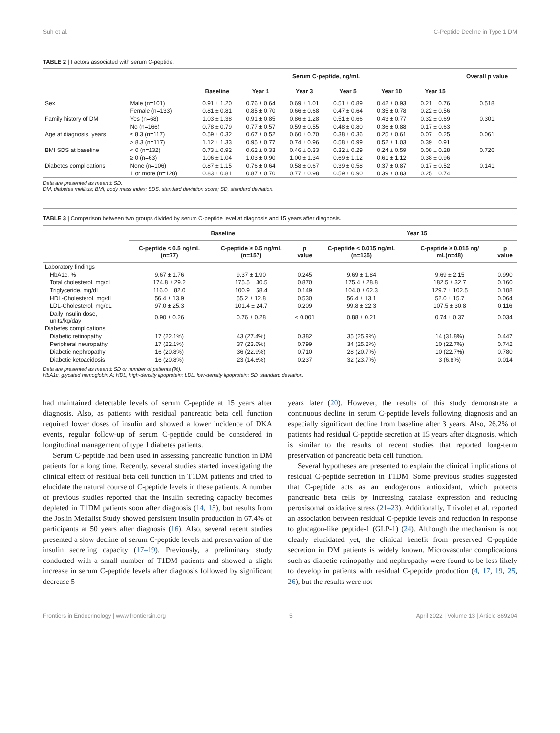Suh et al. C-Peptide Decline in Type 1 DM
TABLE 2 | Factors associated with serum C-peptide.
| | | Serum C-peptide, ng/mL | | | | | | Overall p value |
| --- | --- | --- | --- | --- | --- | --- | --- | --- |
| | | Baseline | Year 1 | Year 3 | Year 5 | Year 10 | Year 15 | |
| Sex | Male (n=101) | 0.91 ± 1.20 | 0.76 ± 0.64 | 0.69 ± 1.01 | 0.51 ± 0.89 | 0.42 ± 0.93 | 0.21 ± 0.76 | 0.518 |
| | Female (n=133) | 0.81 ± 0.81 | 0.85 ± 0.70 | 0.66 ± 0.68 | 0.47 ± 0.64 | 0.35 ± 0.78 | 0.22 ± 0.56 | |
| Family history of DM | Yes (n=68) | 1.03 ± 1.38 | 0.91 ± 0.85 | 0.86 ± 1.28 | 0.51 ± 0.66 | 0.43 ± 0.77 | 0.32 ± 0.69 | 0.301 |
| | No (n=166) | 0.78 ± 0.79 | 0.77 ± 0.57 | 0.59 ± 0.55 | 0.48 ± 0.80 | 0.36 ± 0.88 | 0.17 ± 0.63 | |
| Age at diagnosis, years | ≤ 8.3 (n=117) | 0.59 ± 0.32 | 0.67 ± 0.52 | 0.60 ± 0.70 | 0.38 ± 0.36 | 0.25 ± 0.61 | 0.07 ± 0.25 | 0.061 |
| | > 8.3 (n=117) | 1.12 ± 1.33 | 0.95 ± 0.77 | 0.74 ± 0.96 | 0.58 ± 0.99 | 0.52 ± 1.03 | 0.39 ± 0.91 | |
| BMI SDS at baseline | < 0 (n=132) | 0.73 ± 0.92 | 0.62 ± 0.33 | 0.46 ± 0.33 | 0.32 ± 0.29 | 0.24 ± 0.59 | 0.08 ± 0.28 | 0.726 |
| | ≥ 0 (n=63) | 1.06 ± 1.04 | 1.03 ± 0.90 | 1.00 ± 1.34 | 0.69 ± 1.12 | 0.61 ± 1.12 | 0.38 ± 0.96 | |
| Diabetes complications | None (n=106) | 0.87 ± 1.15 | 0.76 ± 0.64 | 0.58 ± 0.67 | 0.39 ± 0.58 | 0.37 ± 0.87 | 0.17 ± 0.52 | 0.141 |
| | 1 or more (n=128) | 0.83 ± 0.81 | 0.87 ± 0.70 | 0.77 ± 0.98 | 0.59 ± 0.90 | 0.39 ± 0.83 | 0.25 ± 0.74 | |
Data are presented as mean ± SD.
DM, diabetes mellitus; BMI, body mass index; SDS, standard deviation score; SD, standard deviation.
TABLE 3 | Comparison between two groups divided by serum C-peptide level at diagnosis and 15 years after diagnosis.
| | Baseline | | | Year 15 | | |
| --- | --- | --- | --- | --- | --- | --- |
| | C-peptide < 0.5 ng/mL (n=77) | C-peptide ≥ 0.5 ng/mL (n=157) | p value | C-peptide < 0.015 ng/mL (n=135) | C-peptide ≥ 0.015 ng/ mL(n=48) | p value |
| Laboratory findings | | | | | | |
| HbA1c, % | 9.67 ± 1.76 | 9.37 ± 1.90 | 0.245 | 9.69 ± 1.84 | 9.69 ± 2.15 | 0.990 |
| Total cholesterol, mg/dL | 174.8 ± 29.2 | 175.5 ± 30.5 | 0.870 | 175.4 ± 28.8 | 182.5 ± 32.7 | 0.160 |
| Triglyceride, mg/dL | 116.0 ± 82.0 | 100.9 ± 58.4 | 0.149 | 104.0 ± 62.3 | 129.7 ± 102.5 | 0.108 |
| HDL-Cholesterol, mg/dL | 56.4 ± 13.9 | 55.2 ± 12.8 | 0.530 | 56.4 ± 13.1 | 52.0 ± 15.7 | 0.064 |
| LDL-Cholesterol, mg/dL | 97.0 ± 25.3 | 101.4 ± 24.7 | 0.209 | 99.8 ± 22.3 | 107.5 ± 30.8 | 0.116 |
| Daily insulin dose, units/kg/day | 0.90 ± 0.26 | 0.76 ± 0.28 | < 0.001 | 0.88 ± 0.21 | 0.74 ± 0.37 | 0.034 |
| Diabetes complications | | | | | | |
| Diabetic retinopathy | 17 (22.1%) | 43 (27.4%) | 0.382 | 35 (25.9%) | 14 (31.8%) | 0.447 |
| Peripheral neuropathy | 17 (22.1%) | 37 (23.6%) | 0.799 | 34 (25.2%) | 10 (22.7%) | 0.742 |
| Diabetic nephropathy | 16 (20.8%) | 36 (22.9%) | 0.710 | 28 (20.7%) | 10 (22.7%) | 0.780 |
| Diabetic ketoacidosis | 16 (20.8%) | 23 (14.6%) | 0.237 | 32 (23.7%) | 3 (6.8%) | 0.014 |
Data are presented as mean ± SD or number of patients (%).
HbA1c, glycated hemoglobin A; HDL, high-density lipoprotein; LDL, low-density lipoprotein; SD, standard deviation.
had maintained detectable levels of serum C-peptide at 15 years after diagnosis. Also, as patients with residual pancreatic beta cell function required lower doses of insulin and showed a lower incidence of DKA events, regular follow-up of serum C-peptide could be considered in longitudinal management of type 1 diabetes patients.
Serum C-peptide had been used in assessing pancreatic function in DM patients for a long time. Recently, several studies started investigating the clinical effect of residual beta cell function in T1DM patients and tried to elucidate the natural course of C-peptide levels in these patients. A number of previous studies reported that the insulin secreting capacity becomes depleted in T1DM patients soon after diagnosis (14, 15), but results from the Joslin Medalist Study showed persistent insulin production in 67.4% of participants at 50 years after diagnosis (16). Also, several recent studies presented a slow decline of serum C-peptide levels and preservation of the insulin secreting capacity (17–19). Previously, a preliminary study conducted with a small number of T1DM patients and showed a slight increase in serum C-peptide levels after diagnosis followed by significant decrease 5
years later (20). However, the results of this study demonstrate a continuous decline in serum C-peptide levels following diagnosis and an especially significant decline from baseline after 3 years. Also, 26.2% of patients had residual C-peptide secretion at 15 years after diagnosis, which is similar to the results of recent studies that reported long-term preservation of pancreatic beta cell function.
Several hypotheses are presented to explain the clinical implications of residual C-peptide secretion in T1DM. Some previous studies suggested that C-peptide acts as an endogenous antioxidant, which protects pancreatic beta cells by increasing catalase expression and reducing peroxisomal oxidative stress (21–23). Additionally, Thivolet et al. reported an association between residual C-peptide levels and reduction in response to glucagon-like peptide-1 (GLP-1) (24). Although the mechanism is not clearly elucidated yet, the clinical benefit from preserved C-peptide secretion in DM patients is widely known. Microvascular complications such as diabetic retinopathy and nephropathy were found to be less likely to develop in patients with residual C-peptide production (4, 17, 19, 25, 26), but the results were not
Frontiers in Endocrinology | www.frontiersin.org 5 April 2022 | Volume 13 | Article 869204